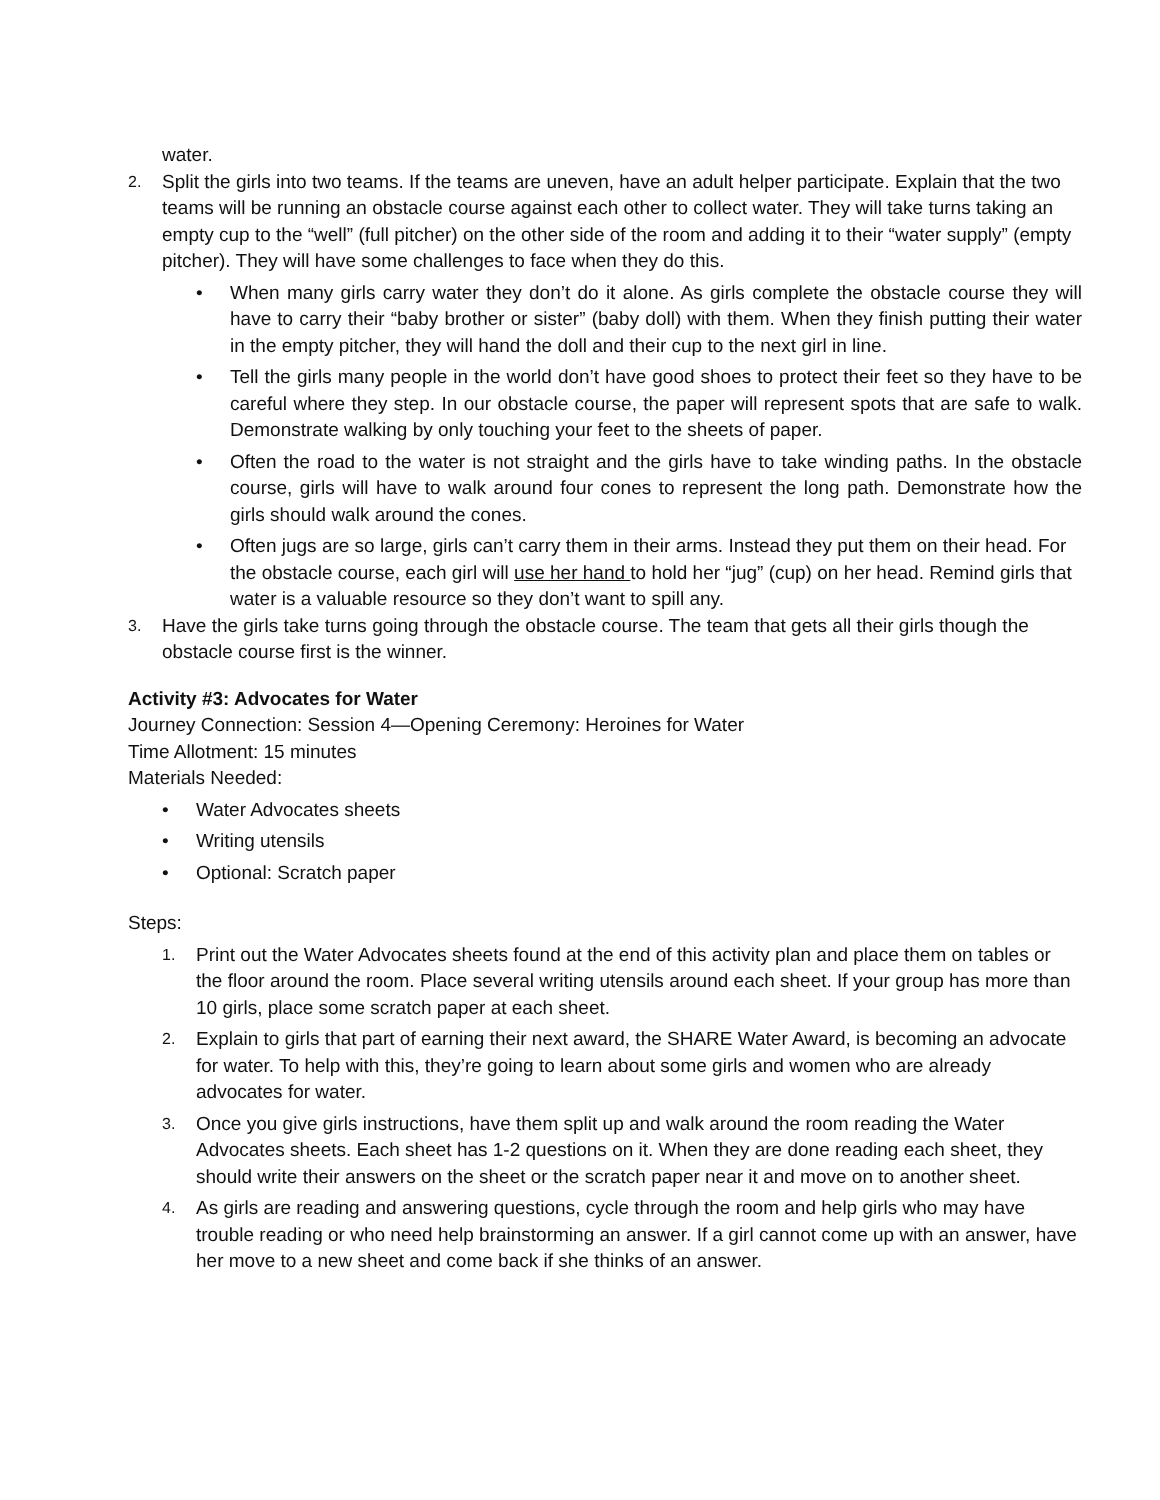water.
2.
Split the girls into two teams. If the teams are uneven, have an adult helper participate. Explain that the two teams will be running an obstacle course against each other to collect water. They will take turns taking an empty cup to the “well” (full pitcher) on the other side of the room and adding it to their “water supply” (empty pitcher). They will have some challenges to face when they do this.
• When many girls carry water they don’t do it alone. As girls complete the obstacle course they will have to carry their “baby brother or sister” (baby doll) with them. When they finish putting their water in the empty pitcher, they will hand the doll and their cup to the next girl in line.
• Tell the girls many people in the world don’t have good shoes to protect their feet so they have to be careful where they step. In our obstacle course, the paper will represent spots that are safe to walk. Demonstrate walking by only touching your feet to the sheets of paper.
• Often the road to the water is not straight and the girls have to take winding paths. In the obstacle course, girls will have to walk around four cones to represent the long path. Demonstrate how the girls should walk around the cones.
• Often jugs are so large, girls can’t carry them in their arms. Instead they put them on their head. For the obstacle course, each girl will use her hand to hold her “jug” (cup) on her head. Remind girls that water is a valuable resource so they don’t want to spill any.
3.
Have the girls take turns going through the obstacle course. The team that gets all their girls though the obstacle course first is the winner.
Activity #3: Advocates for Water
Journey Connection: Session 4—Opening Ceremony: Heroines for Water
Time Allotment: 15 minutes
Materials Needed:
• Water Advocates sheets
• Writing utensils
• Optional: Scratch paper
Steps:
1.
Print out the Water Advocates sheets found at the end of this activity plan and place them on tables or the floor around the room. Place several writing utensils around each sheet. If your group has more than 10 girls, place some scratch paper at each sheet.
2.
Explain to girls that part of earning their next award, the SHARE Water Award, is becoming an advocate for water. To help with this, they’re going to learn about some girls and women who are already advocates for water.
3.
Once you give girls instructions, have them split up and walk around the room reading the Water Advocates sheets. Each sheet has 1-2 questions on it. When they are done reading each sheet, they should write their answers on the sheet or the scratch paper near it and move on to another sheet.
4.
As girls are reading and answering questions, cycle through the room and help girls who may have trouble reading or who need help brainstorming an answer. If a girl cannot come up with an answer, have her move to a new sheet and come back if she thinks of an answer.